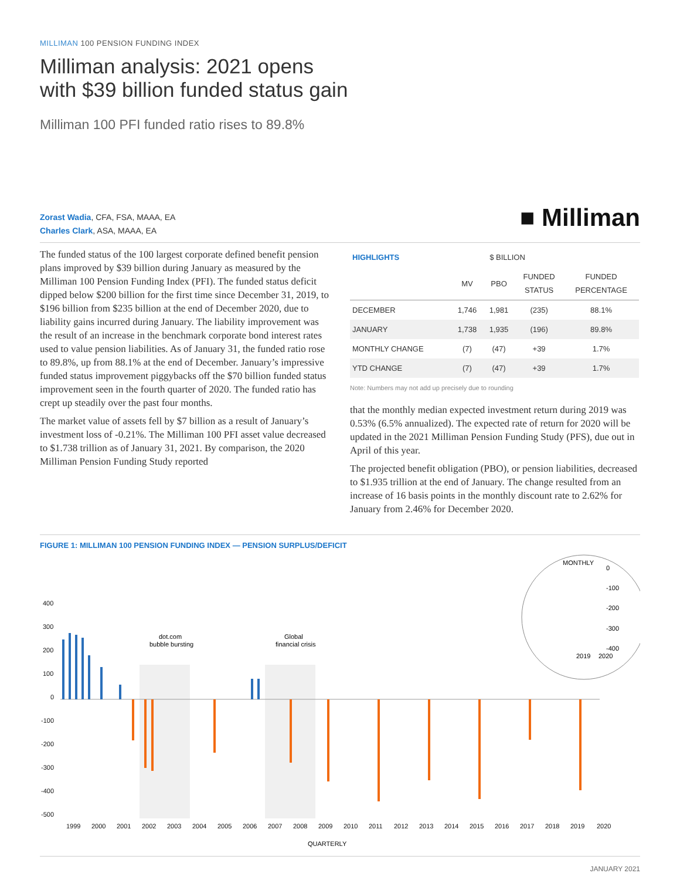MILLIMAN 100 PENSION FUNDING INDEX
Milliman analysis: 2021 opens
with $39 billion funded status gain
Milliman 100 PFI funded ratio rises to 89.8%
Zorast Wadia, CFA, FSA, MAAA, EA
Charles Clark, ASA, MAAA, EA
■ Milliman
The funded status of the 100 largest corporate defined benefit pension plans improved by $39 billion during January as measured by the Milliman 100 Pension Funding Index (PFI). The funded status deficit dipped below $200 billion for the first time since December 31, 2019, to $196 billion from $235 billion at the end of December 2020, due to liability gains incurred during January. The liability improvement was the result of an increase in the benchmark corporate bond interest rates used to value pension liabilities. As of January 31, the funded ratio rose to 89.8%, up from 88.1% at the end of December. January’s impressive funded status improvement piggybacks off the $70 billion funded status improvement seen in the fourth quarter of 2020. The funded ratio has crept up steadily over the past four months.
The market value of assets fell by $7 billion as a result of January’s investment loss of -0.21%. The Milliman 100 PFI asset value decreased to $1.738 trillion as of January 31, 2021. By comparison, the 2020 Milliman Pension Funding Study reported
| HIGHLIGHTS | $ BILLION | | | |
| --- | --- | --- | --- | --- |
| | MV | PBO | FUNDED STATUS | FUNDED PERCENTAGE |
| DECEMBER | 1,746 | 1,981 | (235) | 88.1% |
| JANUARY | 1,738 | 1,935 | (196) | 89.8% |
| MONTHLY CHANGE | (7) | (47) | +39 | 1.7% |
| YTD CHANGE | (7) | (47) | +39 | 1.7% |
Note: Numbers may not add up precisely due to rounding
that the monthly median expected investment return during 2019 was 0.53% (6.5% annualized). The expected rate of return for 2020 will be updated in the 2021 Milliman Pension Funding Study (PFS), due out in April of this year.
The projected benefit obligation (PBO), or pension liabilities, decreased to $1.935 trillion at the end of January. The change resulted from an increase of 16 basis points in the monthly discount rate to 2.62% for January from 2.46% for December 2020.
FIGURE 1: MILLIMAN 100 PENSION FUNDING INDEX — PENSION SURPLUS/DEFICIT
400
300
200
100
0
-100
-200
-300
-400
-500
dot.com
bubble bursting
Global
financial crisis
1999
2000
2001
2002
2003
2004
2005
2006
2007
2008
2009
2010
2011
2012
2013
2014
2015
2016
2017
2018
2019
2020
QUARTERLY
MONTHLY
0
-100
-200
-300
-400
2019
2020
JANUARY 2021